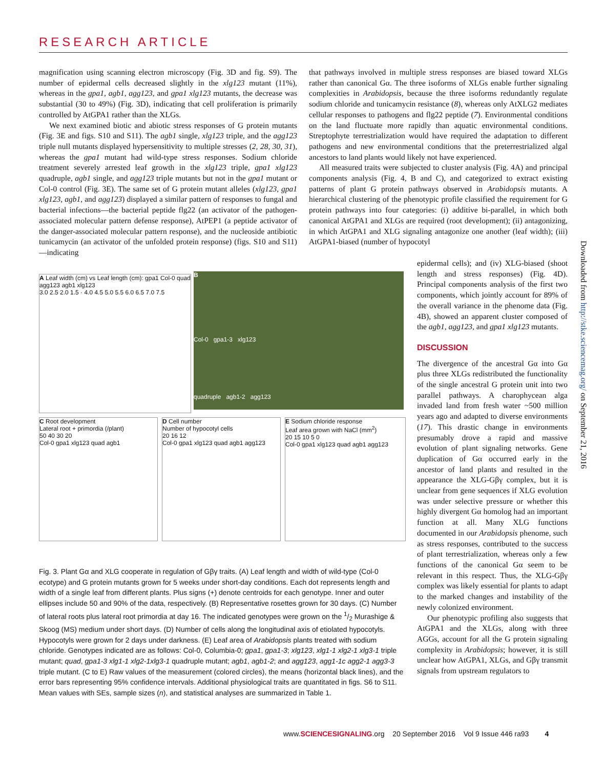RESEARCH ARTICLE
magnification using scanning electron microscopy (Fig. 3D and fig. S9). The number of epidermal cells decreased slightly in the xlg123 mutant (11%), whereas in the gpa1, agb1, agg123, and gpa1 xlg123 mutants, the decrease was substantial (30 to 49%) (Fig. 3D), indicating that cell proliferation is primarily controlled by AtGPA1 rather than the XLGs.
We next examined biotic and abiotic stress responses of G protein mutants (Fig. 3E and figs. S10 and S11). The agb1 single, xlg123 triple, and the agg123 triple null mutants displayed hypersensitivity to multiple stresses (2, 28, 30, 31), whereas the gpa1 mutant had wild-type stress responses. Sodium chloride treatment severely arrested leaf growth in the xlg123 triple, gpa1 xlg123 quadruple, agb1 single, and agg123 triple mutants but not in the gpa1 mutant or Col-0 control (Fig. 3E). The same set of G protein mutant alleles (xlg123, gpa1 xlg123, agb1, and agg123) displayed a similar pattern of responses to fungal and bacterial infections—the bacterial peptide flg22 (an activator of the pathogen-associated molecular pattern defense response), AtPEP1 (a peptide activator of the danger-associated molecular pattern response), and the nucleoside antibiotic tunicamycin (an activator of the unfolded protein response) (figs. S10 and S11)—indicating
that pathways involved in multiple stress responses are biased toward XLGs rather than canonical Gα. The three isoforms of XLGs enable further signaling complexities in Arabidopsis, because the three isoforms redundantly regulate sodium chloride and tunicamycin resistance (8), whereas only AtXLG2 mediates cellular responses to pathogens and flg22 peptide (7). Environmental conditions on the land fluctuate more rapidly than aquatic environmental conditions. Streptophyte terrestrialization would have required the adaptation to different pathogens and new environmental conditions that the preterrestrialized algal ancestors to land plants would likely not have experienced.
All measured traits were subjected to cluster analysis (Fig. 4A) and principal components analysis (Fig. 4, B and C), and categorized to extract existing patterns of plant G protein pathways observed in Arabidopsis mutants. A hierarchical clustering of the phenotypic profile classified the requirement for G protein pathways into four categories: (i) additive bi-parallel, in which both canonical AtGPA1 and XLGs are required (root development); (ii) antagonizing, in which AtGPA1 and XLG signaling antagonize one another (leaf width); (iii) AtGPA1-biased (number of hypocotyl
epidermal cells); and (iv) XLG-biased (shoot length and stress responses) (Fig. 4D). Principal components analysis of the first two components, which jointly account for 89% of the overall variance in the phenome data (Fig. 4B), showed an apparent cluster composed of the agb1, agg123, and gpa1 xlg123 mutants.
DISCUSSION
The divergence of the ancestral Gα into Gα plus three XLGs redistributed the functionality of the single ancestral G protein unit into two parallel pathways. A charophycean alga invaded land from fresh water ~500 million years ago and adapted to diverse environments (17). This drastic change in environments presumably drove a rapid and massive evolution of plant signaling networks. Gene duplication of Gα occurred early in the ancestor of land plants and resulted in the appearance the XLG-Gβγ complex, but it is unclear from gene sequences if XLG evolution was under selective pressure or whether this highly divergent Gα homolog had an important function at all. Many XLG functions documented in our Arabidopsis phenome, such as stress responses, contributed to the success of plant terrestrialization, whereas only a few functions of the canonical Gα seem to be relevant in this respect. Thus, the XLG-Gβγ complex was likely essential for plants to adapt to the marked changes and instability of the newly colonized environment.
Our phenotypic profiling also suggests that AtGPA1 and the XLGs, along with three AGGs, account for all the G protein signaling complexity in Arabidopsis; however, it is still unclear how AtGPA1, XLGs, and Gβγ transmit signals from upstream regulators to
A Leaf width (cm) vs Leaf length (cm): gpa1 Col-0 quad agg123 agb1 xlg123
3.0 2.5 2.0 1.5 · 4.0 4.5 5.0 5.5 6.0 6.5 7.0 7.5
B
Col-0 gpa1-3 xlg123
quadruple agb1-2 agg123
C Root development
Lateral root + primordia (/plant)
50 40 30 20
Col-0 gpa1 xlg123 quad agb1
D Cell number
Number of hypocotyl cells
20 16 12
Col-0 gpa1 xlg123 quad agb1 agg123
E Sodium chloride response
Leaf area grown with NaCl (mm<sup>2</sup>)
20 15 10 5 0
Col-0 gpa1 xlg123 quad agb1 agg123
Fig. 3. Plant Gα and XLG cooperate in regulation of Gβγ traits. (A) Leaf length and width of wild-type (Col-0 ecotype) and G protein mutants grown for 5 weeks under short-day conditions. Each dot represents length and width of a single leaf from different plants. Plus signs (+) denote centroids for each genotype. Inner and outer ellipses include 50 and 90% of the data, respectively. (B) Representative rosettes grown for 30 days. (C) Number of lateral roots plus lateral root primordia at day 16. The indicated genotypes were grown on the 1/2 Murashige & Skoog (MS) medium under short days. (D) Number of cells along the longitudinal axis of etiolated hypocotyls. Hypocotyls were grown for 2 days under darkness. (E) Leaf area of Arabidopsis plants treated with sodium chloride. Genotypes indicated are as follows: Col-0, Columbia-0; gpa1, gpa1-3; xlg123, xlg1-1 xlg2-1 xlg3-1 triple mutant; quad, gpa1-3 xlg1-1 xlg2-1xlg3-1 quadruple mutant; agb1, agb1-2; and agg123, agg1-1c agg2-1 agg3-3 triple mutant. (C to E) Raw values of the measurement (colored circles), the means (horizontal black lines), and the error bars representing 95% confidence intervals. Additional physiological traits are quantitated in figs. S6 to S11. Mean values with SEs, sample sizes (n), and statistical analyses are summarized in Table 1.
Downloaded from http://stke.sciencemag.org/ on September 21, 2016
www.SCIENCESIGNALING.org 20 September 2016 Vol 9 Issue 446 ra93 4